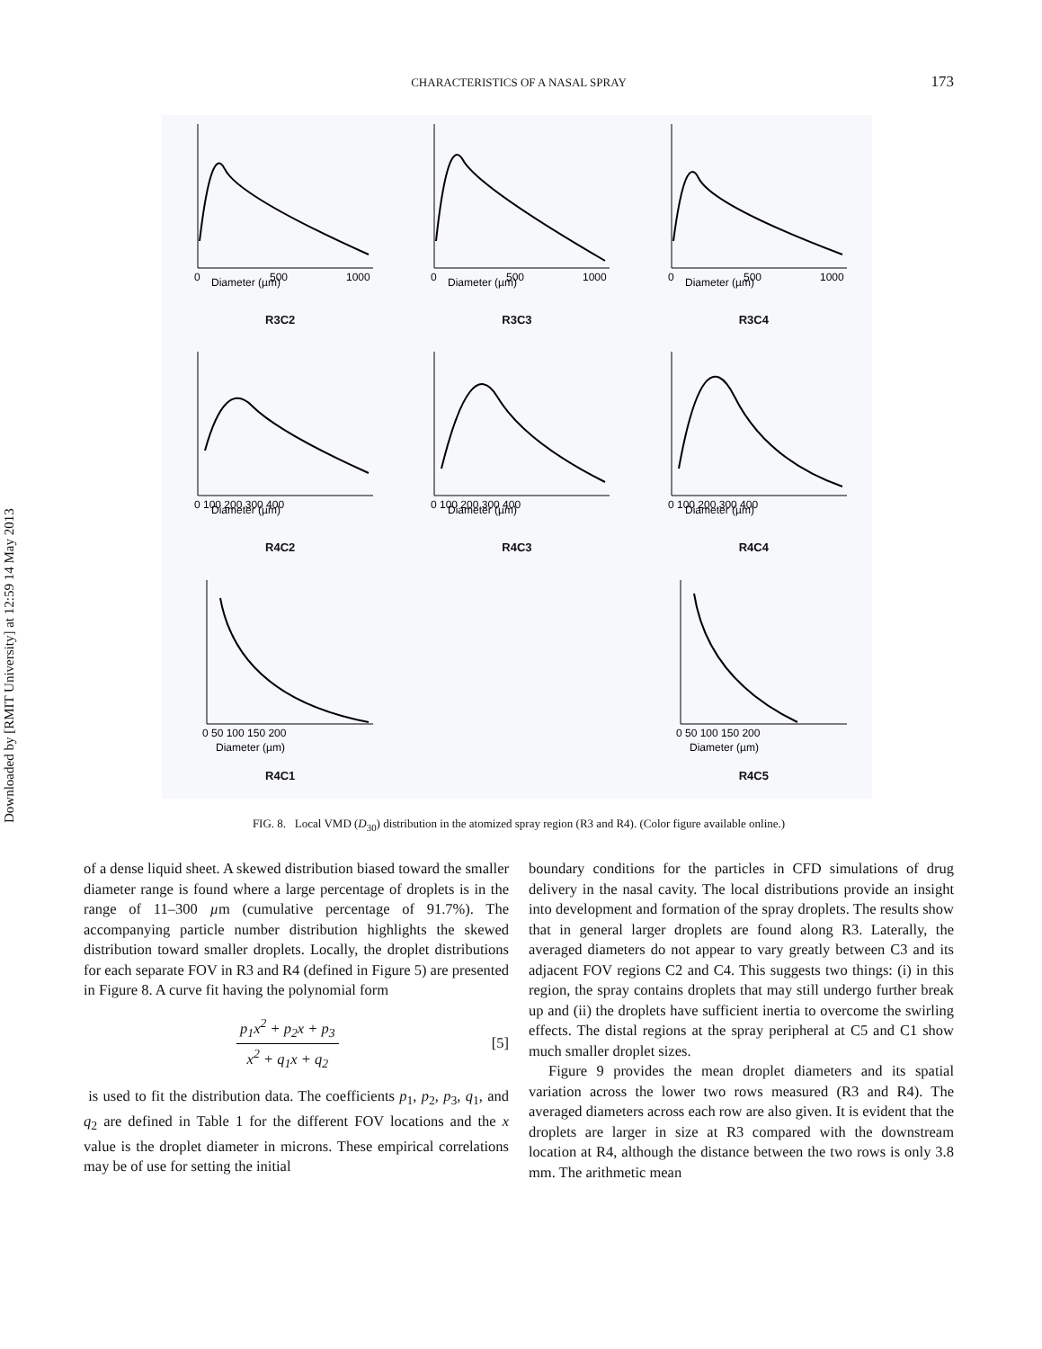Downloaded by [RMIT University] at 12:59 14 May 2013
CHARACTERISTICS OF A NASAL SPRAY 173
Diameter (µm)
0
500
1000
R3C2
Diameter (µm)
0
500
1000
R3C3
Diameter (µm)
0
500
1000
R3C4
Diameter (µm)
0 100 200 300 400
R4C2
Diameter (µm)
0 100 200 300 400
R4C3
Diameter (µm)
0 100 200 300 400
R4C4
Diameter (µm)
0 50 100 150 200
R4C1
Diameter (µm)
0 50 100 150 200
R4C5
FIG. 8. Local VMD (D<sub>30</sub>) distribution in the atomized spray region (R3 and R4). (Color figure available online.)
of a dense liquid sheet. A skewed distribution biased toward the smaller diameter range is found where a large percentage of droplets is in the range of 11–300 µm (cumulative percentage of 91.7%). The accompanying particle number distribution highlights the skewed distribution toward smaller droplets. Locally, the droplet distributions for each separate FOV in R3 and R4 (defined in Figure 5) are presented in Figure 8. A curve fit having the polynomial form
p<sub>1</sub>x<sup>2</sup> + p<sub>2</sub>x + p<sub>3</sub>
x<sup>2</sup> + q<sub>1</sub>x + q<sub>2</sub>
[5]
is used to fit the distribution data. The coefficients p<sub>1</sub>, p<sub>2</sub>, p<sub>3</sub>, q<sub>1</sub>, and q<sub>2</sub> are defined in Table 1 for the different FOV locations and the x value is the droplet diameter in microns. These empirical correlations may be of use for setting the initial
boundary conditions for the particles in CFD simulations of drug delivery in the nasal cavity. The local distributions provide an insight into development and formation of the spray droplets. The results show that in general larger droplets are found along R3. Laterally, the averaged diameters do not appear to vary greatly between C3 and its adjacent FOV regions C2 and C4. This suggests two things: (i) in this region, the spray contains droplets that may still undergo further break up and (ii) the droplets have sufficient inertia to overcome the swirling effects. The distal regions at the spray peripheral at C5 and C1 show much smaller droplet sizes.
Figure 9 provides the mean droplet diameters and its spatial variation across the lower two rows measured (R3 and R4). The averaged diameters across each row are also given. It is evident that the droplets are larger in size at R3 compared with the downstream location at R4, although the distance between the two rows is only 3.8 mm. The arithmetic mean